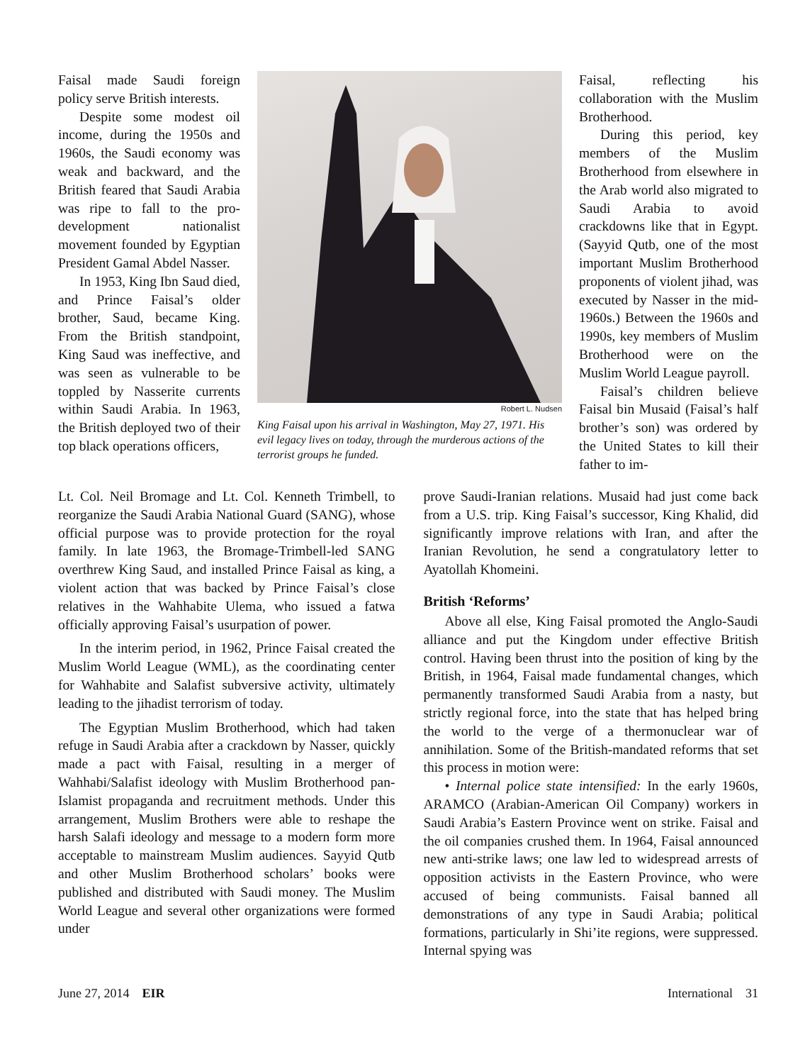Faisal made Saudi foreign policy serve British interests.
Despite some modest oil income, during the 1950s and 1960s, the Saudi economy was weak and backward, and the British feared that Saudi Arabia was ripe to fall to the pro-development nationalist movement founded by Egyptian President Gamal Abdel Nasser.
In 1953, King Ibn Saud died, and Prince Faisal’s older brother, Saud, became King. From the British standpoint, King Saud was ineffective, and was seen as vulnerable to be toppled by Nasserite currents within Saudi Arabia. In 1963, the British deployed two of their top black operations officers,
Robert L. Nudsen
King Faisal upon his arrival in Washington, May 27, 1971. His evil legacy lives on today, through the murderous actions of the terrorist groups he funded.
Faisal, reflecting his collaboration with the Muslim Brotherhood.
During this period, key members of the Muslim Brotherhood from elsewhere in the Arab world also migrated to Saudi Arabia to avoid crackdowns like that in Egypt. (Sayyid Qutb, one of the most important Muslim Brotherhood proponents of violent jihad, was executed by Nasser in the mid-1960s.) Between the 1960s and 1990s, key members of Muslim Brotherhood were on the Muslim World League payroll.
Faisal’s children believe Faisal bin Musaid (Faisal’s half brother’s son) was ordered by the United States to kill their father to im-
Lt. Col. Neil Bromage and Lt. Col. Kenneth Trimbell, to reorganize the Saudi Arabia National Guard (SANG), whose official purpose was to provide protection for the royal family. In late 1963, the Bromage-Trimbell-led SANG overthrew King Saud, and installed Prince Faisal as king, a violent action that was backed by Prince Faisal’s close relatives in the Wahhabite Ulema, who issued a fatwa officially approving Faisal’s usurpation of power.
In the interim period, in 1962, Prince Faisal created the Muslim World League (WML), as the coordinating center for Wahhabite and Salafist subversive activity, ultimately leading to the jihadist terrorism of today.
The Egyptian Muslim Brotherhood, which had taken refuge in Saudi Arabia after a crackdown by Nasser, quickly made a pact with Faisal, resulting in a merger of Wahhabi/Salafist ideology with Muslim Brotherhood pan-Islamist propaganda and recruitment methods. Under this arrangement, Muslim Brothers were able to reshape the harsh Salafi ideology and message to a modern form more acceptable to mainstream Muslim audiences. Sayyid Qutb and other Muslim Brotherhood scholars’ books were published and distributed with Saudi money. The Muslim World League and several other organizations were formed under
prove Saudi-Iranian relations. Musaid had just come back from a U.S. trip. King Faisal’s successor, King Khalid, did significantly improve relations with Iran, and after the Iranian Revolution, he send a congratulatory letter to Ayatollah Khomeini.
British ‘Reforms’
Above all else, King Faisal promoted the Anglo-Saudi alliance and put the Kingdom under effective British control. Having been thrust into the position of king by the British, in 1964, Faisal made fundamental changes, which permanently transformed Saudi Arabia from a nasty, but strictly regional force, into the state that has helped bring the world to the verge of a thermonuclear war of annihilation. Some of the British-mandated reforms that set this process in motion were:
• Internal police state intensified: In the early 1960s, ARAMCO (Arabian-American Oil Company) workers in Saudi Arabia’s Eastern Province went on strike. Faisal and the oil companies crushed them. In 1964, Faisal announced new anti-strike laws; one law led to widespread arrests of opposition activists in the Eastern Province, who were accused of being communists. Faisal banned all demonstrations of any type in Saudi Arabia; political formations, particularly in Shi’ite regions, were suppressed. Internal spying was
June 27, 2014 EIR International 31